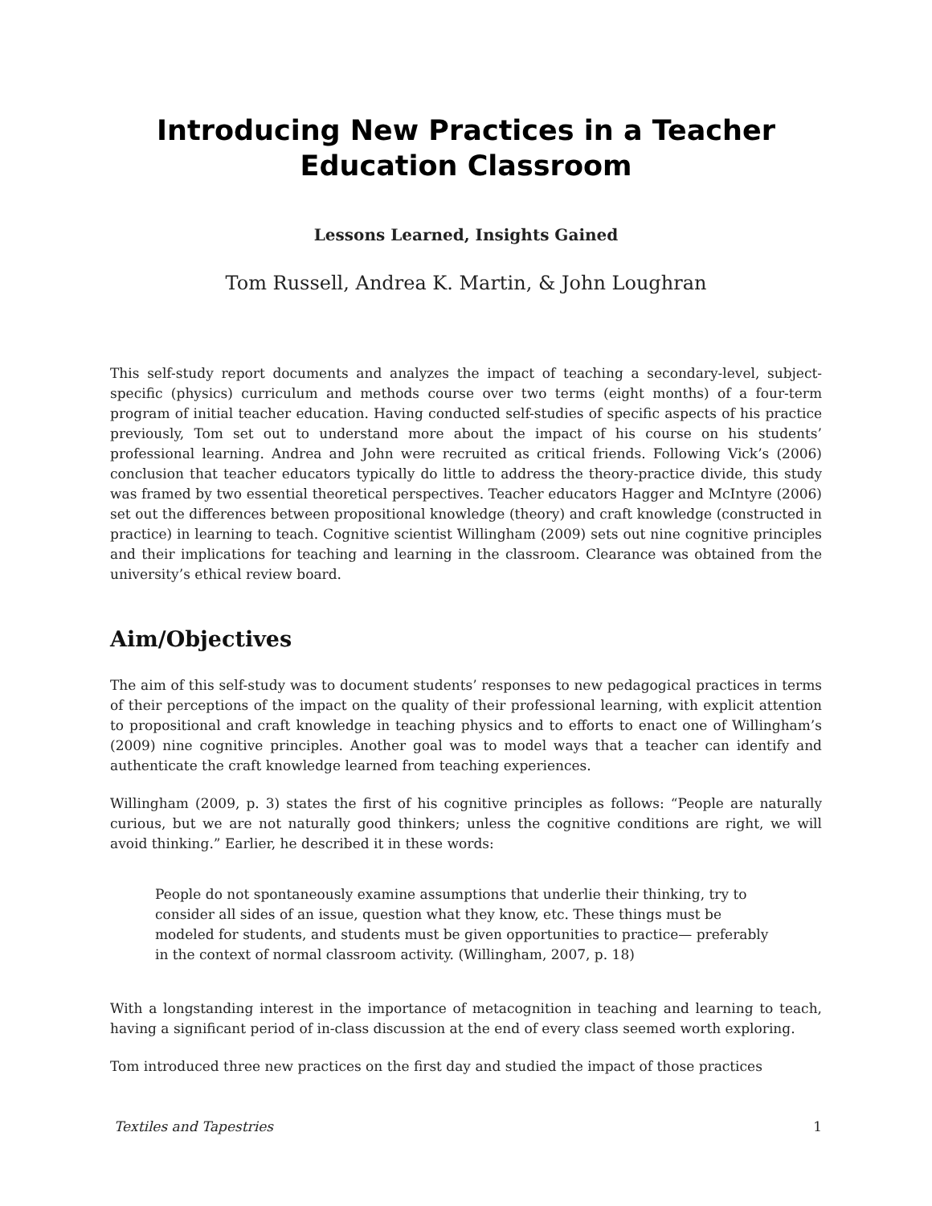Introducing New Practices in a Teacher Education Classroom
Lessons Learned, Insights Gained
Tom Russell, Andrea K. Martin, & John Loughran
This self-study report documents and analyzes the impact of teaching a secondary-level, subject-specific (physics) curriculum and methods course over two terms (eight months) of a four-term program of initial teacher education. Having conducted self-studies of specific aspects of his practice previously, Tom set out to understand more about the impact of his course on his students’ professional learning. Andrea and John were recruited as critical friends. Following Vick’s (2006) conclusion that teacher educators typically do little to address the theory-practice divide, this study was framed by two essential theoretical perspectives. Teacher educators Hagger and McIntyre (2006) set out the differences between propositional knowledge (theory) and craft knowledge (constructed in practice) in learning to teach. Cognitive scientist Willingham (2009) sets out nine cognitive principles and their implications for teaching and learning in the classroom. Clearance was obtained from the university’s ethical review board.
Aim/Objectives
The aim of this self-study was to document students’ responses to new pedagogical practices in terms of their perceptions of the impact on the quality of their professional learning, with explicit attention to propositional and craft knowledge in teaching physics and to efforts to enact one of Willingham’s (2009) nine cognitive principles. Another goal was to model ways that a teacher can identify and authenticate the craft knowledge learned from teaching experiences.
Willingham (2009, p. 3) states the first of his cognitive principles as follows: “People are naturally curious, but we are not naturally good thinkers; unless the cognitive conditions are right, we will avoid thinking.” Earlier, he described it in these words:
People do not spontaneously examine assumptions that underlie their thinking, try to consider all sides of an issue, question what they know, etc. These things must be modeled for students, and students must be given opportunities to practice— preferably in the context of normal classroom activity. (Willingham, 2007, p. 18)
With a longstanding interest in the importance of metacognition in teaching and learning to teach, having a significant period of in-class discussion at the end of every class seemed worth exploring.
Tom introduced three new practices on the first day and studied the impact of those practices
Textiles and Tapestries 1